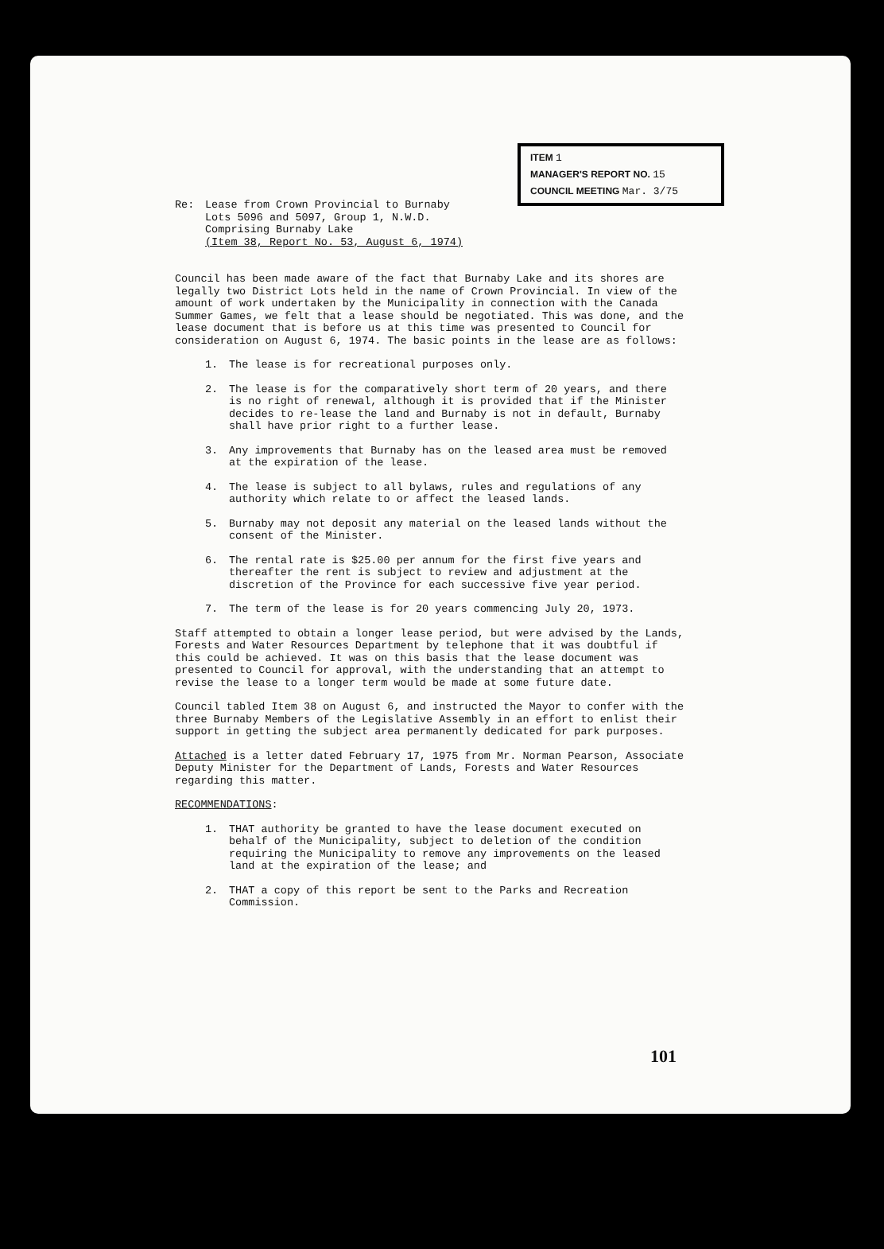ITEM 1
MANAGER'S REPORT NO. 15
COUNCIL MEETING Mar. 3/75
Re: Lease from Crown Provincial to Burnaby
Lots 5096 and 5097, Group 1, N.W.D.
Comprising Burnaby Lake
(Item 38, Report No. 53, August 6, 1974)
Council has been made aware of the fact that Burnaby Lake and its shores are legally two District Lots held in the name of Crown Provincial. In view of the amount of work undertaken by the Municipality in connection with the Canada Summer Games, we felt that a lease should be negotiated. This was done, and the lease document that is before us at this time was presented to Council for consideration on August 6, 1974. The basic points in the lease are as follows:
1. The lease is for recreational purposes only.
2. The lease is for the comparatively short term of 20 years, and there is no right of renewal, although it is provided that if the Minister decides to re-lease the land and Burnaby is not in default, Burnaby shall have prior right to a further lease.
3. Any improvements that Burnaby has on the leased area must be removed at the expiration of the lease.
4. The lease is subject to all bylaws, rules and regulations of any authority which relate to or affect the leased lands.
5. Burnaby may not deposit any material on the leased lands without the consent of the Minister.
6. The rental rate is $25.00 per annum for the first five years and thereafter the rent is subject to review and adjustment at the discretion of the Province for each successive five year period.
7. The term of the lease is for 20 years commencing July 20, 1973.
Staff attempted to obtain a longer lease period, but were advised by the Lands, Forests and Water Resources Department by telephone that it was doubtful if this could be achieved. It was on this basis that the lease document was presented to Council for approval, with the understanding that an attempt to revise the lease to a longer term would be made at some future date.
Council tabled Item 38 on August 6, and instructed the Mayor to confer with the three Burnaby Members of the Legislative Assembly in an effort to enlist their support in getting the subject area permanently dedicated for park purposes.
Attached is a letter dated February 17, 1975 from Mr. Norman Pearson, Associate Deputy Minister for the Department of Lands, Forests and Water Resources regarding this matter.
RECOMMENDATIONS:
1. THAT authority be granted to have the lease document executed on behalf of the Municipality, subject to deletion of the condition requiring the Municipality to remove any improvements on the leased land at the expiration of the lease; and
2. THAT a copy of this report be sent to the Parks and Recreation Commission.
101